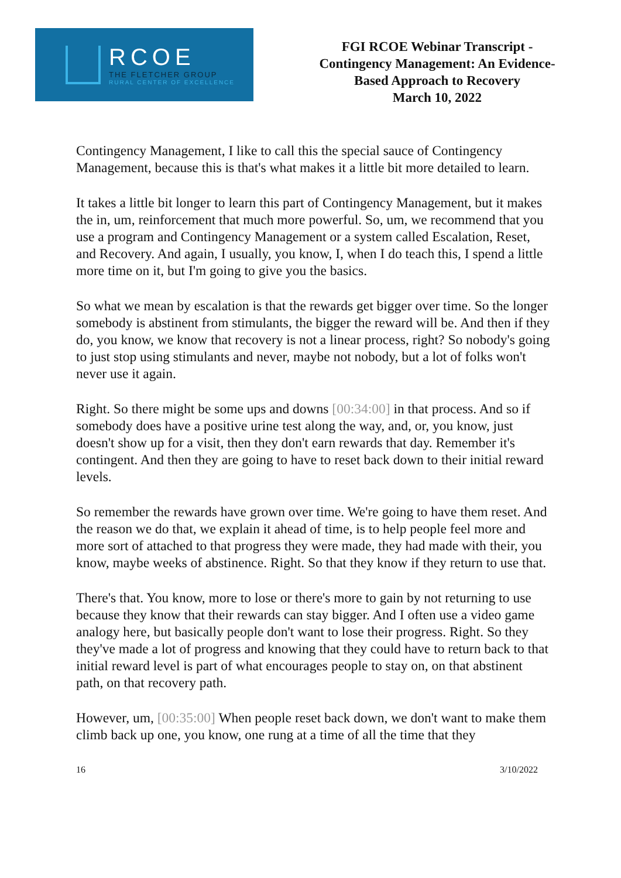RCOE
THE FLETCHER GROUP
RURAL CENTER OF EXCELLENCE
FGI RCOE Webinar Transcript -
Contingency Management: An Evidence-
Based Approach to Recovery
March 10, 2022
Contingency Management, I like to call this the special sauce of Contingency Management, because this is that's what makes it a little bit more detailed to learn.
It takes a little bit longer to learn this part of Contingency Management, but it makes the in, um, reinforcement that much more powerful. So, um, we recommend that you use a program and Contingency Management or a system called Escalation, Reset, and Recovery. And again, I usually, you know, I, when I do teach this, I spend a little more time on it, but I'm going to give you the basics.
So what we mean by escalation is that the rewards get bigger over time. So the longer somebody is abstinent from stimulants, the bigger the reward will be. And then if they do, you know, we know that recovery is not a linear process, right? So nobody's going to just stop using stimulants and never, maybe not nobody, but a lot of folks won't never use it again.
Right. So there might be some ups and downs [00:34:00] in that process. And so if somebody does have a positive urine test along the way, and, or, you know, just doesn't show up for a visit, then they don't earn rewards that day. Remember it's contingent. And then they are going to have to reset back down to their initial reward levels.
So remember the rewards have grown over time. We're going to have them reset. And the reason we do that, we explain it ahead of time, is to help people feel more and more sort of attached to that progress they were made, they had made with their, you know, maybe weeks of abstinence. Right. So that they know if they return to use that.
There's that. You know, more to lose or there's more to gain by not returning to use because they know that their rewards can stay bigger. And I often use a video game analogy here, but basically people don't want to lose their progress. Right. So they they've made a lot of progress and knowing that they could have to return back to that initial reward level is part of what encourages people to stay on, on that abstinent path, on that recovery path.
However, um, [00:35:00] When people reset back down, we don't want to make them climb back up one, you know, one rung at a time of all the time that they
16 3/10/2022